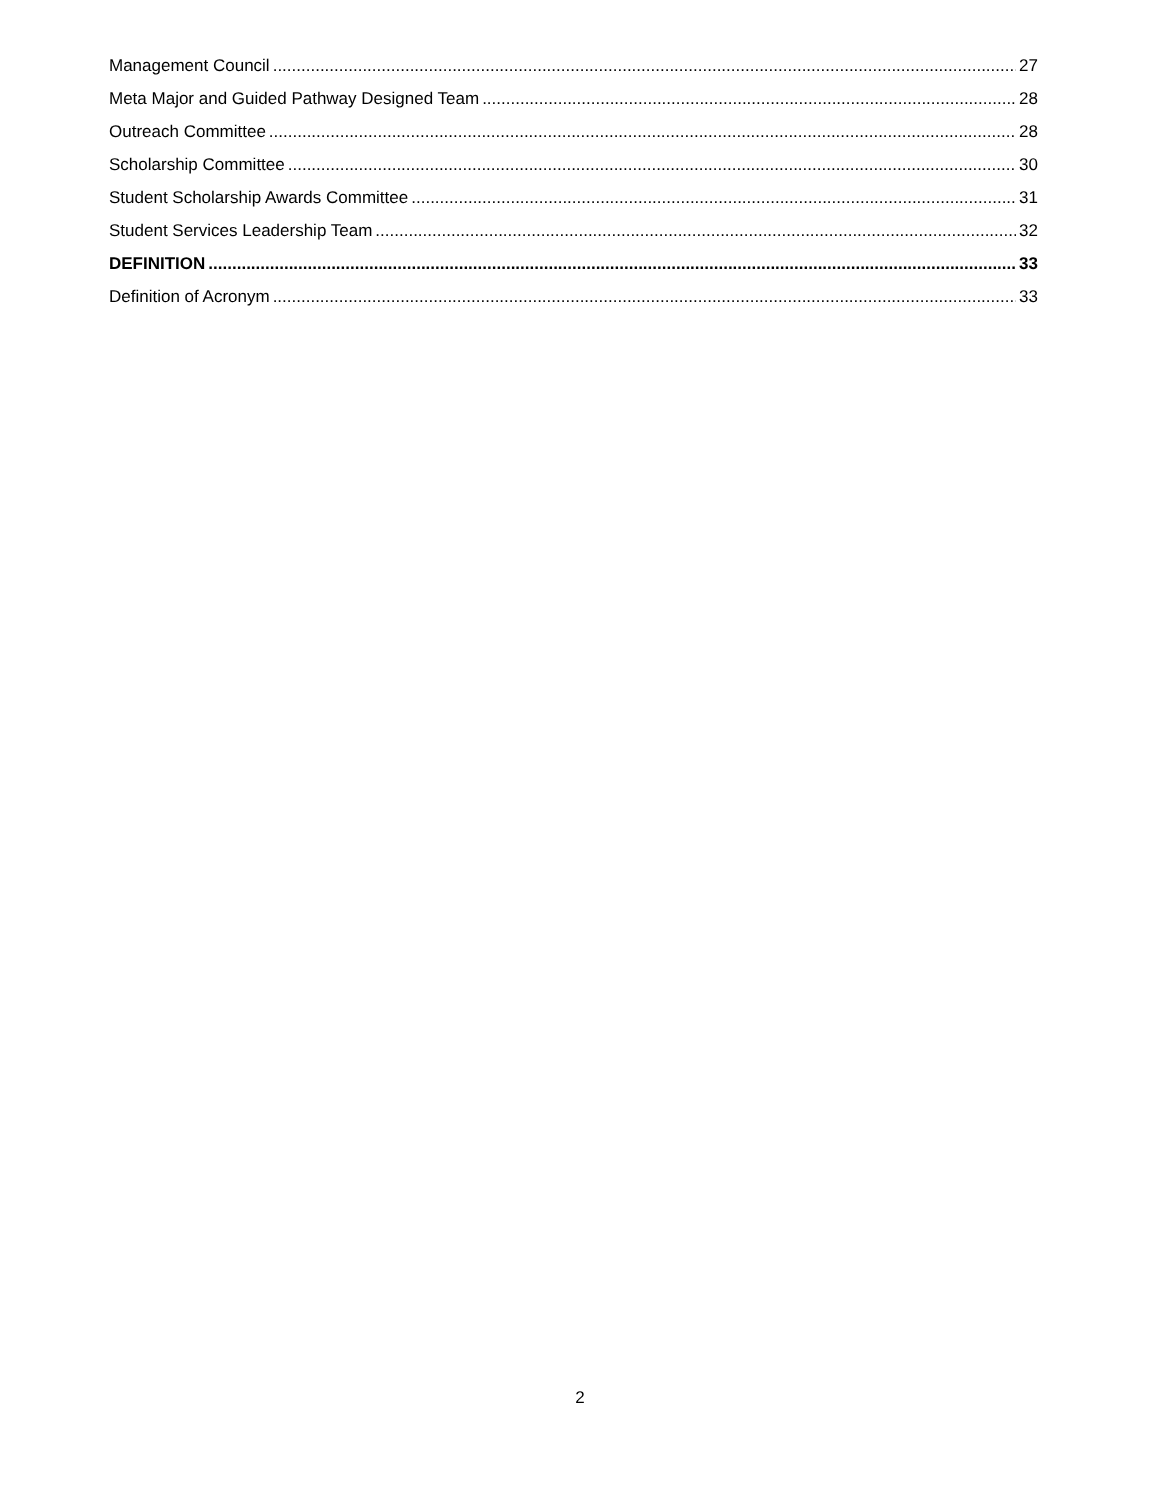Management Council 27
Meta Major and Guided Pathway Designed Team 28
Outreach Committee 28
Scholarship Committee 30
Student Scholarship Awards Committee 31
Student Services Leadership Team 32
DEFINITION 33
Definition of Acronym 33
2